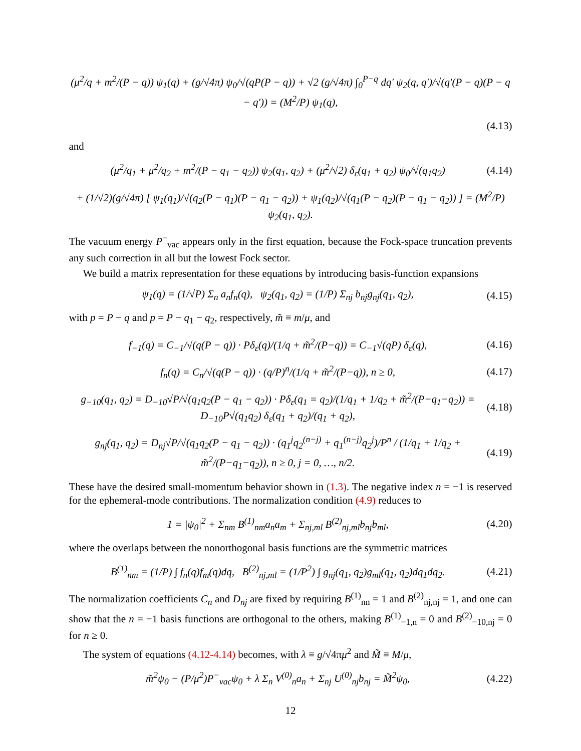(μ<sup>2</sup>/q + m<sup>2</sup>/(P − q)) ψ<sub>1</sub>(q) + (g/√4π) ψ<sub>0</sub>/√(qP(P − q)) + √2 (g/√4π) ∫<sub>0</sub><sup>P−q</sup> dq′ ψ<sub>2</sub>(q, q′)/√(q′(P − q)(P − q − q′)) = (M<sup>2</sup>/P) ψ<sub>1</sub>(q),
(4.13)
and
(μ<sup>2</sup>/q<sub>1</sub> + μ<sup>2</sup>/q<sub>2</sub> + m<sup>2</sup>/(P − q<sub>1</sub> − q<sub>2</sub>)) ψ<sub>2</sub>(q<sub>1</sub>, q<sub>2</sub>) + (μ<sup>2</sup>/√2) δ<sub>ε</sub>(q<sub>1</sub> + q<sub>2</sub>) ψ<sub>0</sub>/√(q<sub>1</sub>q<sub>2</sub>) (4.14)
+ (1/√2)(g/√4π) [ ψ<sub>1</sub>(q<sub>1</sub>)/√(q<sub>2</sub>(P − q<sub>1</sub>)(P − q<sub>1</sub> − q<sub>2</sub>)) + ψ<sub>1</sub>(q<sub>2</sub>)/√(q<sub>1</sub>(P − q<sub>2</sub>)(P − q<sub>1</sub> − q<sub>2</sub>)) ] = (M<sup>2</sup>/P) ψ<sub>2</sub>(q<sub>1</sub>, q<sub>2</sub>).
The vacuum energy P<sup>−</sup><sub>vac</sub> appears only in the first equation, because the Fock-space truncation prevents any such correction in all but the lowest Fock sector.
We build a matrix representation for these equations by introducing basis-function expansions
ψ<sub>1</sub>(q) = (1/√P) Σ<sub>n</sub> a<sub>n</sub>f<sub>n</sub>(q), ψ<sub>2</sub>(q<sub>1</sub>, q<sub>2</sub>) = (1/P) Σ<sub>nj</sub> b<sub>nj</sub>g<sub>nj</sub>(q<sub>1</sub>, q<sub>2</sub>), (4.15)
with p = P − q and p = P − q<sub>1</sub> − q<sub>2</sub>, respectively, m̃ ≡ m/μ, and
f<sub>−1</sub>(q) = C<sub>−1</sub>/√(q(P − q)) · Pδ<sub>ε</sub>(q)/(1/q + m̃<sup>2</sup>/(P−q)) = C<sub>−1</sub>√(qP) δ<sub>ε</sub>(q), (4.16)
f<sub>n</sub>(q) = C<sub>n</sub>/√(q(P − q)) · (q/P)<sup>n</sup>/(1/q + m̃<sup>2</sup>/(P−q)), n ≥ 0, (4.17)
g<sub>−10</sub>(q<sub>1</sub>, q<sub>2</sub>) = D<sub>−10</sub>√P/√(q<sub>1</sub>q<sub>2</sub>(P − q<sub>1</sub> − q<sub>2</sub>)) · Pδ<sub>ε</sub>(q<sub>1</sub> = q<sub>2</sub>)/(1/q<sub>1</sub> + 1/q<sub>2</sub> + m̃<sup>2</sup>/(P−q<sub>1</sub>−q<sub>2</sub>)) = D<sub>−10</sub>P√(q<sub>1</sub>q<sub>2</sub>) δ<sub>ε</sub>(q<sub>1</sub> + q<sub>2</sub>)/(q<sub>1</sub> + q<sub>2</sub>), (4.18)
g<sub>nj</sub>(q<sub>1</sub>, q<sub>2</sub>) = D<sub>nj</sub>√P/√(q<sub>1</sub>q<sub>2</sub>(P − q<sub>1</sub> − q<sub>2</sub>)) · (q<sub>1</sub><sup>j</sup>q<sub>2</sub><sup>(n−j)</sup> + q<sub>1</sub><sup>(n−j)</sup>q<sub>2</sub><sup>j</sup>)/P<sup>n</sup> / (1/q<sub>1</sub> + 1/q<sub>2</sub> + m̃<sup>2</sup>/(P−q<sub>1</sub>−q<sub>2</sub>)), n ≥ 0, j = 0, …, n/2. (4.19)
These have the desired small-momentum behavior shown in (1.3). The negative index n = −1 is reserved for the ephemeral-mode contributions. The normalization condition (4.9) reduces to
1 = |ψ<sub>0</sub>|<sup>2</sup> + Σ<sub>nm</sub> B<sup>(1)</sup><sub>nm</sub>a<sub>n</sub>a<sub>m</sub> + Σ<sub>nj,ml</sub> B<sup>(2)</sup><sub>nj,ml</sub>b<sub>nj</sub>b<sub>ml</sub>, (4.20)
where the overlaps between the nonorthogonal basis functions are the symmetric matrices
B<sup>(1)</sup><sub>nm</sub> = (1/P) ∫ f<sub>n</sub>(q)f<sub>m</sub>(q)dq, B<sup>(2)</sup><sub>nj,ml</sub> = (1/P<sup>2</sup>) ∫ g<sub>nj</sub>(q<sub>1</sub>, q<sub>2</sub>)g<sub>ml</sub>(q<sub>1</sub>, q<sub>2</sub>)dq<sub>1</sub>dq<sub>2</sub>. (4.21)
The normalization coefficients C<sub>n</sub> and D<sub>nj</sub> are fixed by requiring B<sup>(1)</sup><sub>nn</sub> = 1 and B<sup>(2)</sup><sub>nj,nj</sub> = 1, and one can show that the n = −1 basis functions are orthogonal to the others, making B<sup>(1)</sup><sub>−1,n</sub> = 0 and B<sup>(2)</sup><sub>−10,nj</sub> = 0 for n ≥ 0.
The system of equations (4.12-4.14) becomes, with λ ≡ g/√4πμ<sup>2</sup> and M̃ ≡ M/μ,
m̃<sup>2</sup>ψ<sub>0</sub> − (P/μ<sup>2</sup>)P<sup>−</sup><sub>vac</sub>ψ<sub>0</sub> + λ Σ<sub>n</sub> V<sup>(0)</sup><sub>n</sub>a<sub>n</sub> + Σ<sub>nj</sub> U<sup>(0)</sup><sub>nj</sub>b<sub>nj</sub> = M̃<sup>2</sup>ψ<sub>0</sub>, (4.22)
12